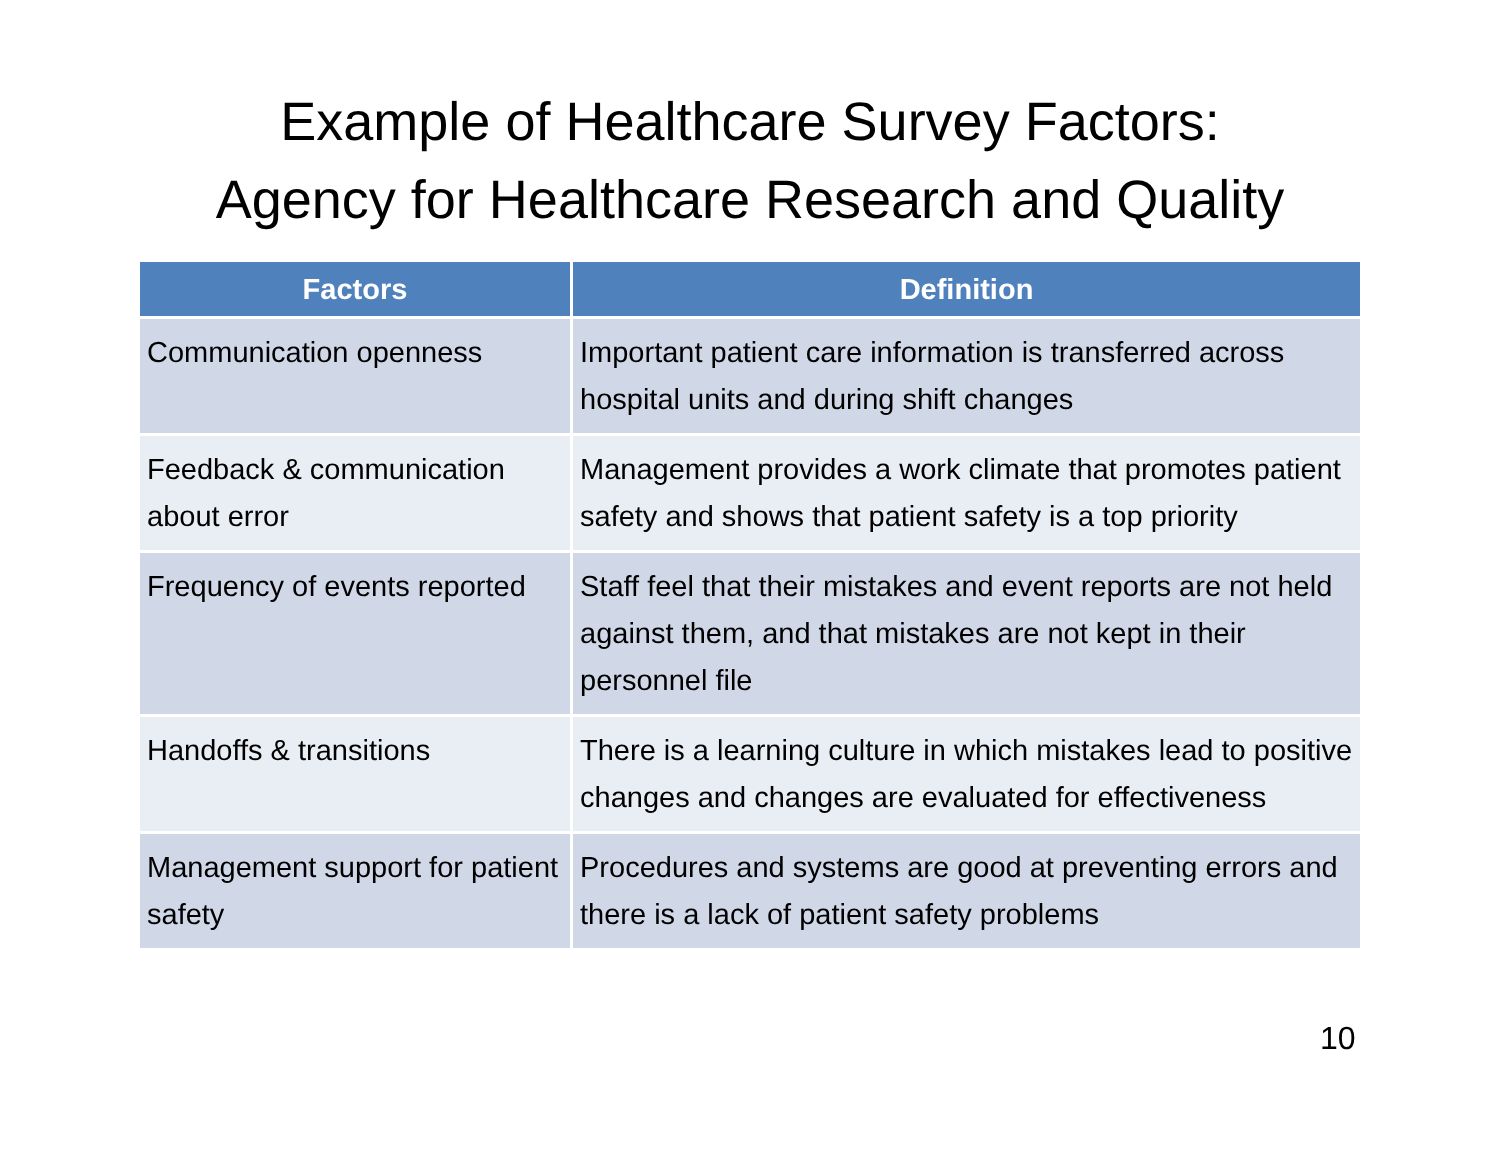Example of Healthcare Survey Factors:
Agency for Healthcare Research and Quality
| Factors | Definition |
| --- | --- |
| Communication openness | Important patient care information is transferred across hospital units and during shift changes |
| Feedback & communication about error | Management provides a work climate that promotes patient safety and shows that patient safety is a top priority |
| Frequency of events reported | Staff feel that their mistakes and event reports are not held against them, and that mistakes are not kept in their personnel file |
| Handoffs & transitions | There is a learning culture in which mistakes lead to positive changes and changes are evaluated for effectiveness |
| Management support for patient safety | Procedures and systems are good at preventing errors and there is a lack of patient safety problems |
10